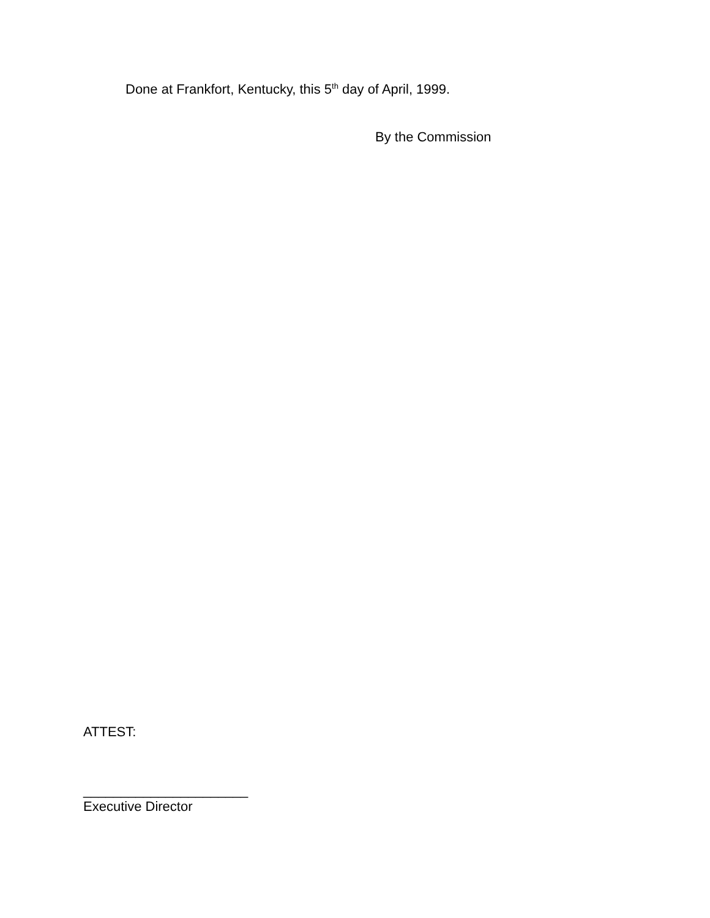Done at Frankfort, Kentucky, this 5<sup>th</sup> day of April, 1999.
By the Commission
ATTEST:
______________________
Executive Director